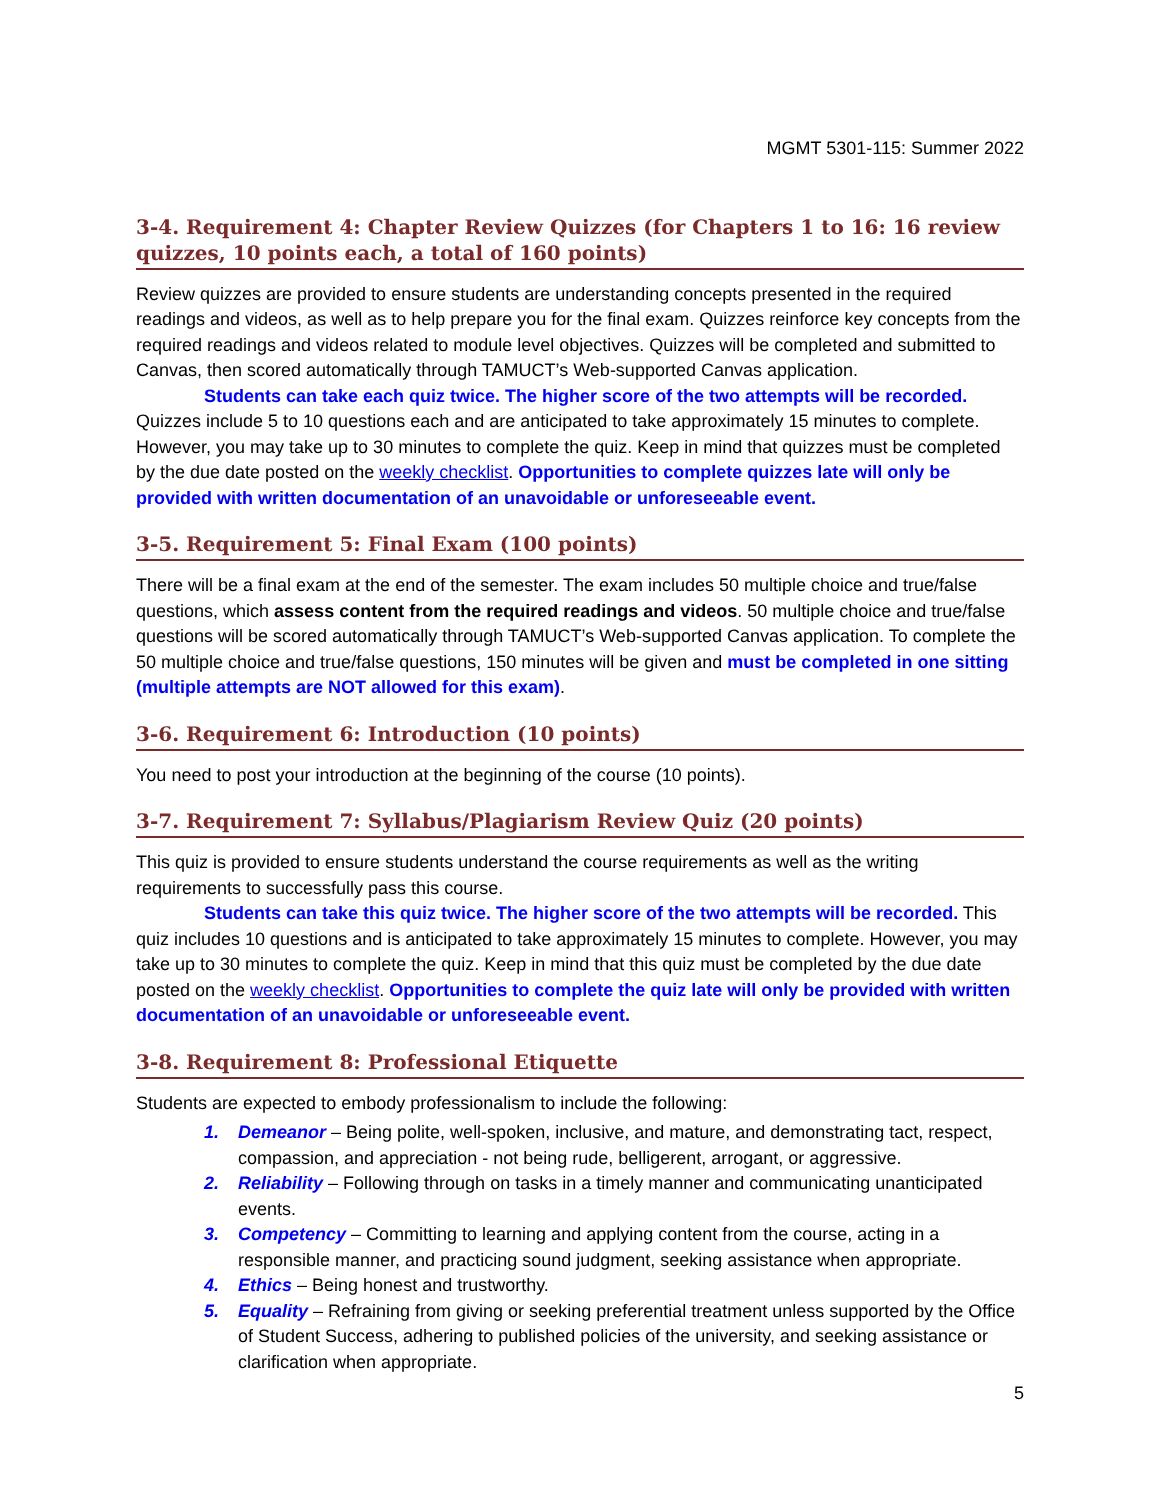MGMT 5301-115: Summer 2022
3-4. Requirement 4: Chapter Review Quizzes (for Chapters 1 to 16: 16 review quizzes, 10 points each, a total of 160 points)
Review quizzes are provided to ensure students are understanding concepts presented in the required readings and videos, as well as to help prepare you for the final exam. Quizzes reinforce key concepts from the required readings and videos related to module level objectives. Quizzes will be completed and submitted to Canvas, then scored automatically through TAMUCT’s Web-supported Canvas application.
Students can take each quiz twice. The higher score of the two attempts will be recorded.
Quizzes include 5 to 10 questions each and are anticipated to take approximately 15 minutes to complete. However, you may take up to 30 minutes to complete the quiz. Keep in mind that quizzes must be completed by the due date posted on the weekly checklist. Opportunities to complete quizzes late will only be provided with written documentation of an unavoidable or unforeseeable event.
3-5. Requirement 5: Final Exam (100 points)
There will be a final exam at the end of the semester. The exam includes 50 multiple choice and true/false questions, which assess content from the required readings and videos. 50 multiple choice and true/false questions will be scored automatically through TAMUCT’s Web-supported Canvas application. To complete the 50 multiple choice and true/false questions, 150 minutes will be given and must be completed in one sitting (multiple attempts are NOT allowed for this exam).
3-6. Requirement 6: Introduction (10 points)
You need to post your introduction at the beginning of the course (10 points).
3-7. Requirement 7: Syllabus/Plagiarism Review Quiz (20 points)
This quiz is provided to ensure students understand the course requirements as well as the writing requirements to successfully pass this course.
Students can take this quiz twice. The higher score of the two attempts will be recorded. This quiz includes 10 questions and is anticipated to take approximately 15 minutes to complete. However, you may take up to 30 minutes to complete the quiz. Keep in mind that this quiz must be completed by the due date posted on the weekly checklist. Opportunities to complete the quiz late will only be provided with written documentation of an unavoidable or unforeseeable event.
3-8. Requirement 8: Professional Etiquette
Students are expected to embody professionalism to include the following:
1. Demeanor – Being polite, well-spoken, inclusive, and mature, and demonstrating tact, respect, compassion, and appreciation - not being rude, belligerent, arrogant, or aggressive.
2. Reliability – Following through on tasks in a timely manner and communicating unanticipated events.
3. Competency – Committing to learning and applying content from the course, acting in a responsible manner, and practicing sound judgment, seeking assistance when appropriate.
4. Ethics – Being honest and trustworthy.
5. Equality – Refraining from giving or seeking preferential treatment unless supported by the Office of Student Success, adhering to published policies of the university, and seeking assistance or clarification when appropriate.
5